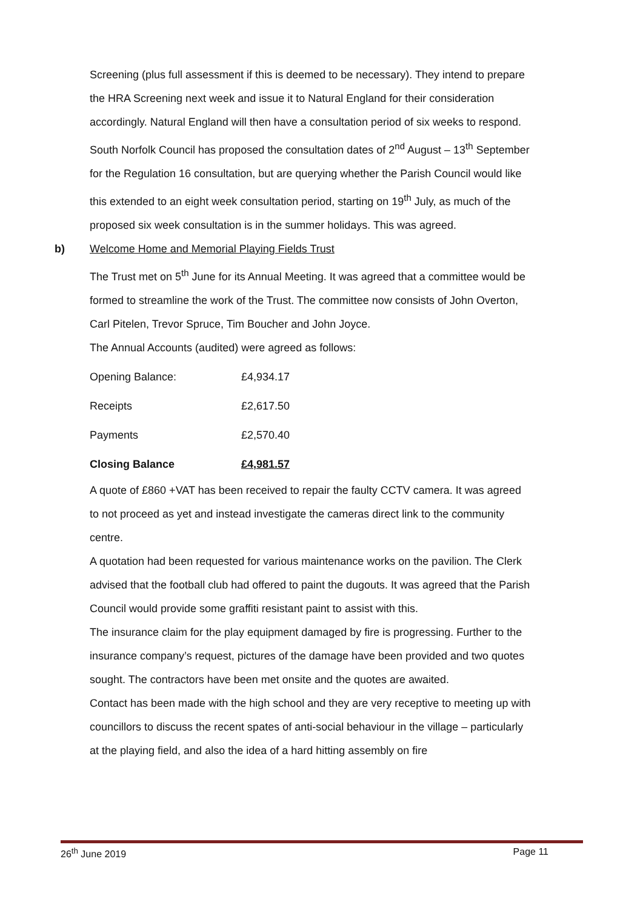Screening (plus full assessment if this is deemed to be necessary). They intend to prepare the HRA Screening next week and issue it to Natural England for their consideration accordingly. Natural England will then have a consultation period of six weeks to respond. South Norfolk Council has proposed the consultation dates of 2<sup>nd</sup> August – 13<sup>th</sup> September for the Regulation 16 consultation, but are querying whether the Parish Council would like this extended to an eight week consultation period, starting on 19<sup>th</sup> July, as much of the proposed six week consultation is in the summer holidays. This was agreed.
b) Welcome Home and Memorial Playing Fields Trust
The Trust met on 5<sup>th</sup> June for its Annual Meeting. It was agreed that a committee would be formed to streamline the work of the Trust. The committee now consists of John Overton, Carl Pitelen, Trevor Spruce, Tim Boucher and John Joyce.
The Annual Accounts (audited) were agreed as follows:
| Opening Balance: | £4,934.17 |
| Receipts | £2,617.50 |
| Payments | £2,570.40 |
| Closing Balance | £4,981.57 |
A quote of £860 +VAT has been received to repair the faulty CCTV camera. It was agreed to not proceed as yet and instead investigate the cameras direct link to the community centre.
A quotation had been requested for various maintenance works on the pavilion. The Clerk advised that the football club had offered to paint the dugouts. It was agreed that the Parish Council would provide some graffiti resistant paint to assist with this.
The insurance claim for the play equipment damaged by fire is progressing. Further to the insurance company’s request, pictures of the damage have been provided and two quotes sought. The contractors have been met onsite and the quotes are awaited.
Contact has been made with the high school and they are very receptive to meeting up with councillors to discuss the recent spates of anti-social behaviour in the village – particularly at the playing field, and also the idea of a hard hitting assembly on fire
26<sup>th</sup> June 2019 Page 11